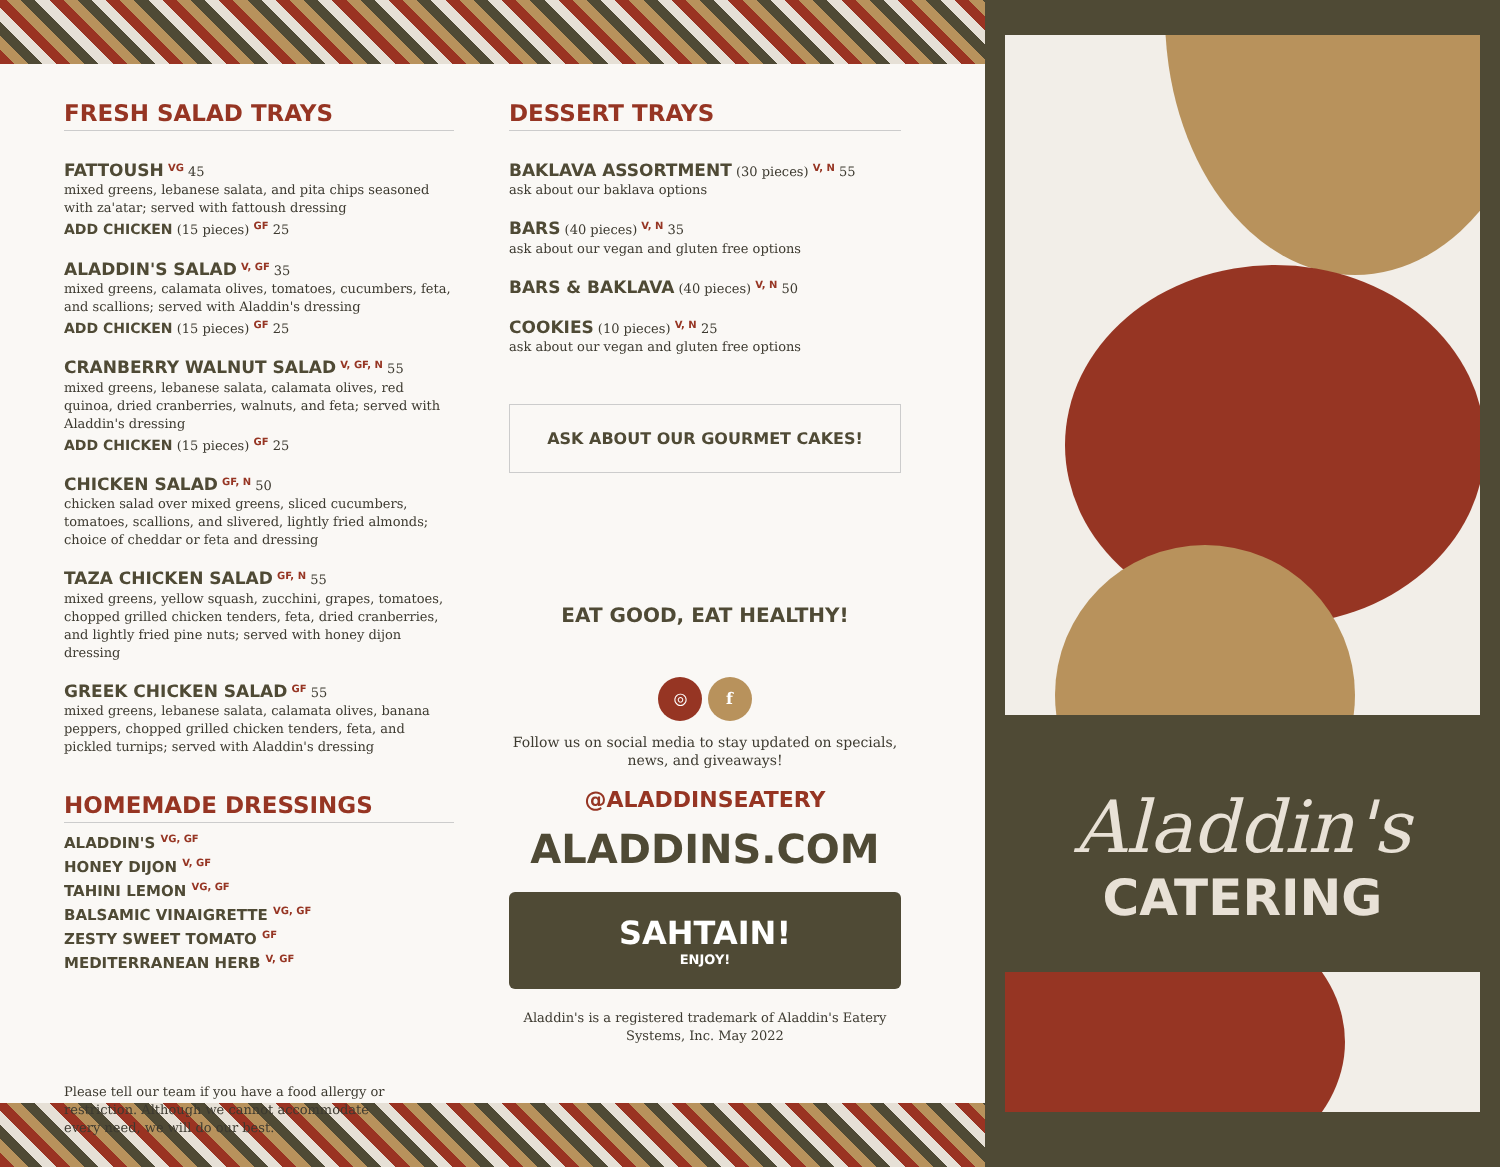FRESH SALAD TRAYS
FATTOUSH <sup>VG</sup> 45
mixed greens, lebanese salata, and pita chips seasoned with za'atar; served with fattoush dressing
ADD CHICKEN (15 pieces) <sup>GF</sup> 25
ALADDIN'S SALAD <sup>V, GF</sup> 35
mixed greens, calamata olives, tomatoes, cucumbers, feta, and scallions; served with Aladdin's dressing
ADD CHICKEN (15 pieces) <sup>GF</sup> 25
CRANBERRY WALNUT SALAD <sup>V, GF, N</sup> 55
mixed greens, lebanese salata, calamata olives, red quinoa, dried cranberries, walnuts, and feta; served with Aladdin's dressing
ADD CHICKEN (15 pieces) <sup>GF</sup> 25
CHICKEN SALAD <sup>GF, N</sup> 50
chicken salad over mixed greens, sliced cucumbers, tomatoes, scallions, and slivered, lightly fried almonds; choice of cheddar or feta and dressing
TAZA CHICKEN SALAD <sup>GF, N</sup> 55
mixed greens, yellow squash, zucchini, grapes, tomatoes, chopped grilled chicken tenders, feta, dried cranberries, and lightly fried pine nuts; served with honey dijon dressing
GREEK CHICKEN SALAD <sup>GF</sup> 55
mixed greens, lebanese salata, calamata olives, banana peppers, chopped grilled chicken tenders, feta, and pickled turnips; served with Aladdin's dressing
HOMEMADE DRESSINGS
ALADDIN'S <sup>VG, GF</sup>
HONEY DIJON <sup>V, GF</sup>
TAHINI LEMON <sup>VG, GF</sup>
BALSAMIC VINAIGRETTE <sup>VG, GF</sup>
ZESTY SWEET TOMATO <sup>GF</sup>
MEDITERRANEAN HERB <sup>V, GF</sup>
Please tell our team if you have a food allergy or restriction. Although we cannot accommodate every need, we will do our best.
DESSERT TRAYS
BAKLAVA ASSORTMENT (30 pieces) <sup>V, N</sup> 55
ask about our baklava options
BARS (40 pieces) <sup>V, N</sup> 35
ask about our vegan and gluten free options
BARS & BAKLAVA (40 pieces) <sup>V, N</sup> 50
COOKIES (10 pieces) <sup>V, N</sup> 25
ask about our vegan and gluten free options
ASK ABOUT OUR GOURMET CAKES!
EAT GOOD, EAT HEALTHY!
◎ f
Follow us on social media to stay updated on specials, news, and giveaways!
@ALADDINSEATERY
ALADDINS.COM
SAHTAIN!
ENJOY!
Aladdin's is a registered trademark of Aladdin's Eatery Systems, Inc. May 2022
Aladdin's
CATERING